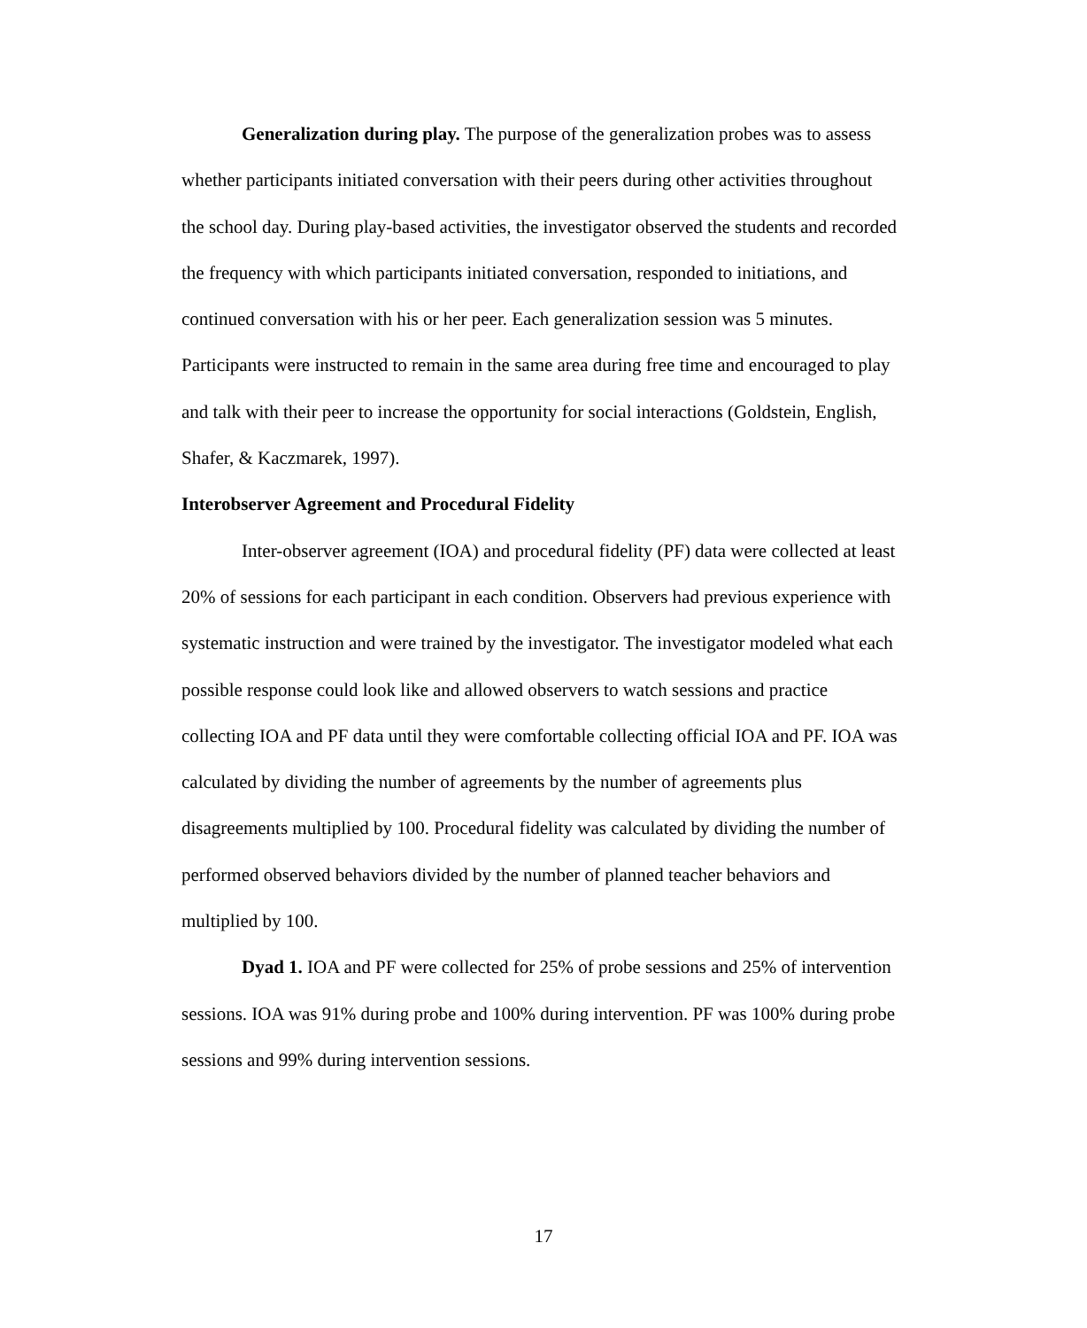Generalization during play. The purpose of the generalization probes was to assess whether participants initiated conversation with their peers during other activities throughout the school day. During play-based activities, the investigator observed the students and recorded the frequency with which participants initiated conversation, responded to initiations, and continued conversation with his or her peer. Each generalization session was 5 minutes. Participants were instructed to remain in the same area during free time and encouraged to play and talk with their peer to increase the opportunity for social interactions (Goldstein, English, Shafer, & Kaczmarek, 1997).
Interobserver Agreement and Procedural Fidelity
Inter-observer agreement (IOA) and procedural fidelity (PF) data were collected at least 20% of sessions for each participant in each condition. Observers had previous experience with systematic instruction and were trained by the investigator. The investigator modeled what each possible response could look like and allowed observers to watch sessions and practice collecting IOA and PF data until they were comfortable collecting official IOA and PF. IOA was calculated by dividing the number of agreements by the number of agreements plus disagreements multiplied by 100. Procedural fidelity was calculated by dividing the number of performed observed behaviors divided by the number of planned teacher behaviors and multiplied by 100.
Dyad 1. IOA and PF were collected for 25% of probe sessions and 25% of intervention sessions. IOA was 91% during probe and 100% during intervention. PF was 100% during probe sessions and 99% during intervention sessions.
17